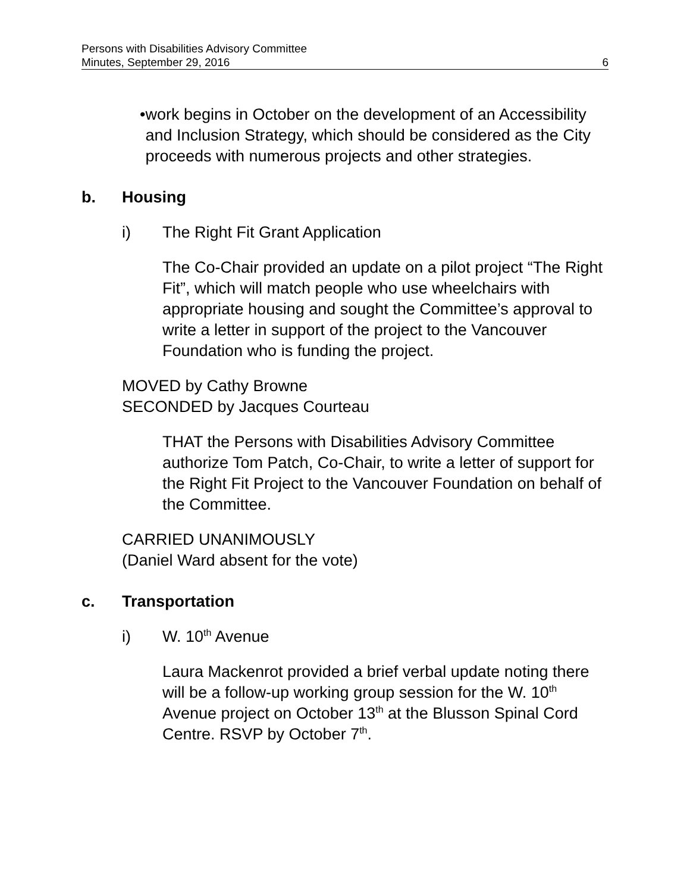Persons with Disabilities Advisory Committee
Minutes, September 29, 2016 6
• work begins in October on the development of an Accessibility and Inclusion Strategy, which should be considered as the City proceeds with numerous projects and other strategies.
b. Housing
i) The Right Fit Grant Application
The Co-Chair provided an update on a pilot project “The Right Fit”, which will match people who use wheelchairs with appropriate housing and sought the Committee’s approval to write a letter in support of the project to the Vancouver Foundation who is funding the project.
MOVED by Cathy Browne
SECONDED by Jacques Courteau
THAT the Persons with Disabilities Advisory Committee authorize Tom Patch, Co-Chair, to write a letter of support for the Right Fit Project to the Vancouver Foundation on behalf of the Committee.
CARRIED UNANIMOUSLY
(Daniel Ward absent for the vote)
c. Transportation
i) W. 10<sup>th</sup> Avenue
Laura Mackenrot provided a brief verbal update noting there will be a follow-up working group session for the W. 10<sup>th</sup> Avenue project on October 13<sup>th</sup> at the Blusson Spinal Cord Centre. RSVP by October 7<sup>th</sup>.